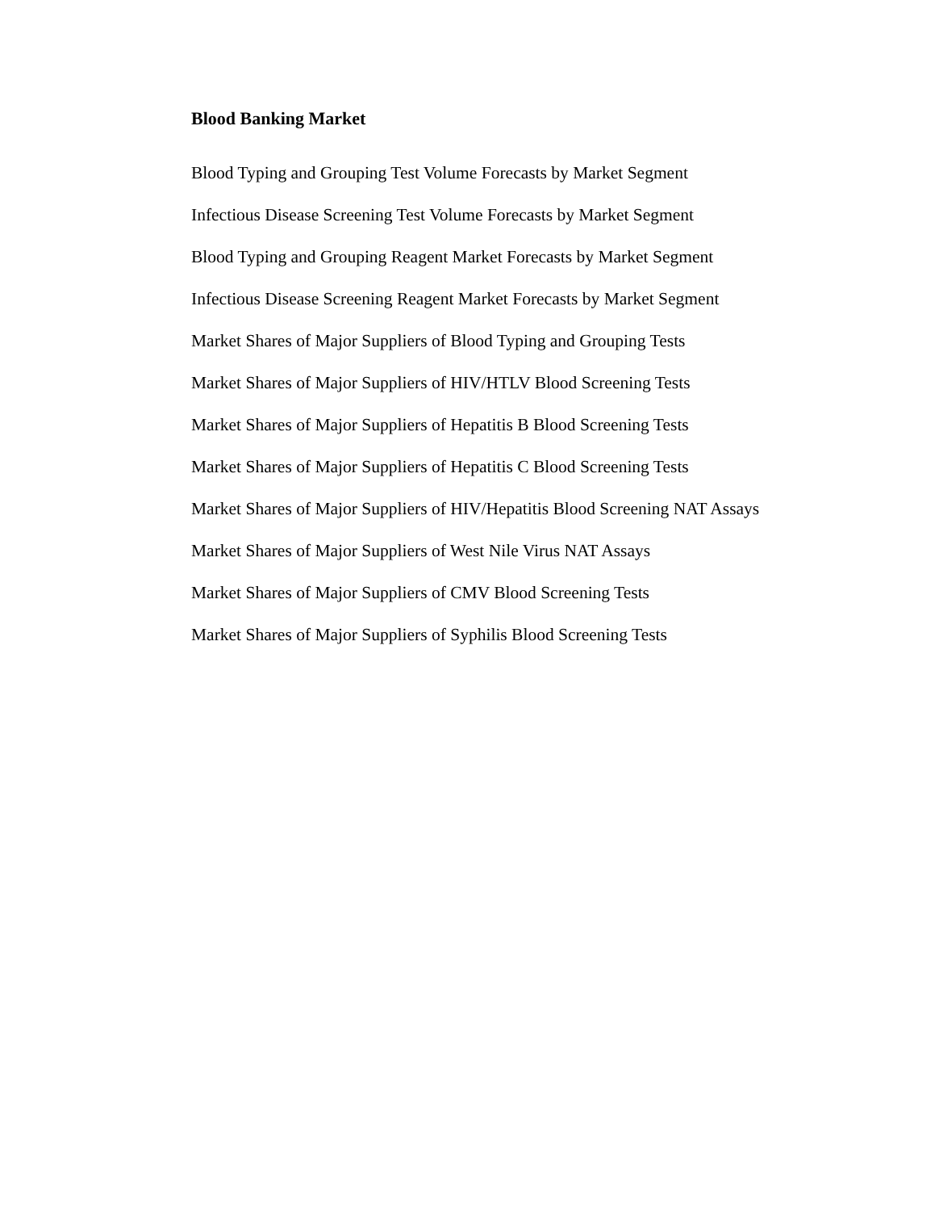Blood Banking Market
Blood Typing and Grouping Test Volume Forecasts by Market Segment
Infectious Disease Screening Test Volume Forecasts by Market Segment
Blood Typing and Grouping Reagent Market Forecasts by Market Segment
Infectious Disease Screening Reagent Market Forecasts by Market Segment
Market Shares of Major Suppliers of Blood Typing and Grouping Tests
Market Shares of Major Suppliers of HIV/HTLV Blood Screening Tests
Market Shares of Major Suppliers of Hepatitis B Blood Screening Tests
Market Shares of Major Suppliers of Hepatitis C Blood Screening Tests
Market Shares of Major Suppliers of HIV/Hepatitis Blood Screening NAT Assays
Market Shares of Major Suppliers of West Nile Virus NAT Assays
Market Shares of Major Suppliers of CMV Blood Screening Tests
Market Shares of Major Suppliers of Syphilis Blood Screening Tests